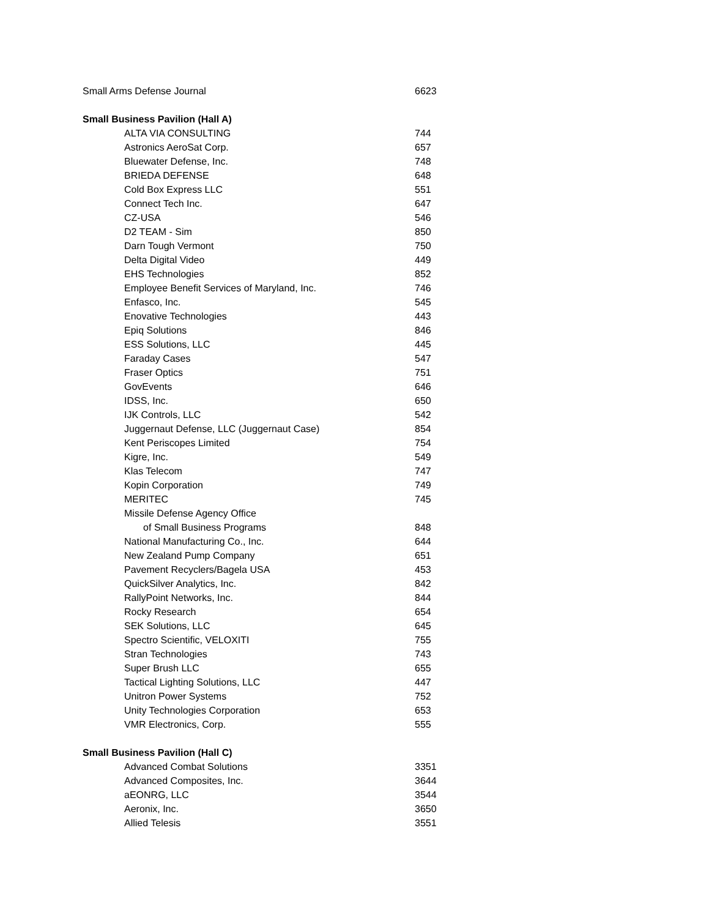| Small Arms Defense Journal | | 6623 |
| Small Business Pavilion (Hall A) | | |
| | ALTA VIA CONSULTING | 744 |
| | Astronics AeroSat Corp. | 657 |
| | Bluewater Defense, Inc. | 748 |
| | BRIEDA DEFENSE | 648 |
| | Cold Box Express LLC | 551 |
| | Connect Tech Inc. | 647 |
| | CZ-USA | 546 |
| | D2 TEAM - Sim | 850 |
| | Darn Tough Vermont | 750 |
| | Delta Digital Video | 449 |
| | EHS Technologies | 852 |
| | Employee Benefit Services of Maryland, Inc. | 746 |
| | Enfasco, Inc. | 545 |
| | Enovative Technologies | 443 |
| | Epiq Solutions | 846 |
| | ESS Solutions, LLC | 445 |
| | Faraday Cases | 547 |
| | Fraser Optics | 751 |
| | GovEvents | 646 |
| | IDSS, Inc. | 650 |
| | IJK Controls, LLC | 542 |
| | Juggernaut Defense, LLC (Juggernaut Case) | 854 |
| | Kent Periscopes Limited | 754 |
| | Kigre, Inc. | 549 |
| | Klas Telecom | 747 |
| | Kopin Corporation | 749 |
| | MERITEC | 745 |
| | Missile Defense Agency Office | |
| | of Small Business Programs | 848 |
| | National Manufacturing Co., Inc. | 644 |
| | New Zealand Pump Company | 651 |
| | Pavement Recyclers/Bagela USA | 453 |
| | QuickSilver Analytics, Inc. | 842 |
| | RallyPoint Networks, Inc. | 844 |
| | Rocky Research | 654 |
| | SEK Solutions, LLC | 645 |
| | Spectro Scientific, VELOXITI | 755 |
| | Stran Technologies | 743 |
| | Super Brush LLC | 655 |
| | Tactical Lighting Solutions, LLC | 447 |
| | Unitron Power Systems | 752 |
| | Unity Technologies Corporation | 653 |
| | VMR Electronics, Corp. | 555 |
| Small Business Pavilion (Hall C) | | |
| | Advanced Combat Solutions | 3351 |
| | Advanced Composites, Inc. | 3644 |
| | aEONRG, LLC | 3544 |
| | Aeronix, Inc. | 3650 |
| | Allied Telesis | 3551 |